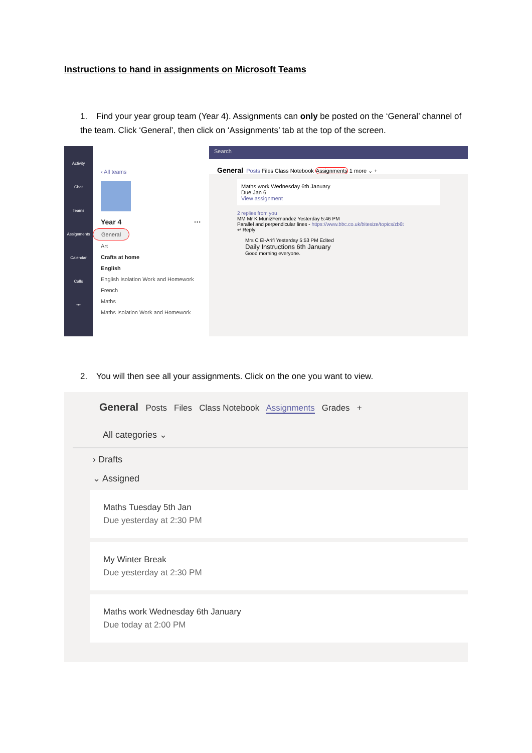Instructions to hand in assignments on Microsoft Teams
1. Find your year group team (Year 4). Assignments can only be posted on the ‘General’ channel of the team. Click ‘General’, then click on ‘Assignments’ tab at the top of the screen.
Activity
Chat
Teams
Assignments
Calendar
Calls
•••
‹ All teams
Year 4 ···
General
Art
Crafts at home
English
English Isolation Work and Homework
French
Maths
Maths Isolation Work and Homework
Search
General Posts Files Class Notebook Assignments 1 more ⌄ +
Maths work Wednesday 6th January
Due Jan 6
View assignment
2 replies from you
MM Mr K MunizFernandez Yesterday 5:46 PM
Parallel and perpendicular lines - https://www.bbc.co.uk/bitesize/topics/zb6t
↩ Reply
Mrs C El-Arifi Yesterday 5:53 PM Edited
Daily Instructions 6th January
Good morning everyone.
2. You will then see all your assignments. Click on the one you want to view.
General Posts Files Class Notebook Assignments Grades +
All categories ⌄
› Drafts
⌄ Assigned
Maths Tuesday 5th Jan
Due yesterday at 2:30 PM
My Winter Break
Due yesterday at 2:30 PM
Maths work Wednesday 6th January
Due today at 2:00 PM